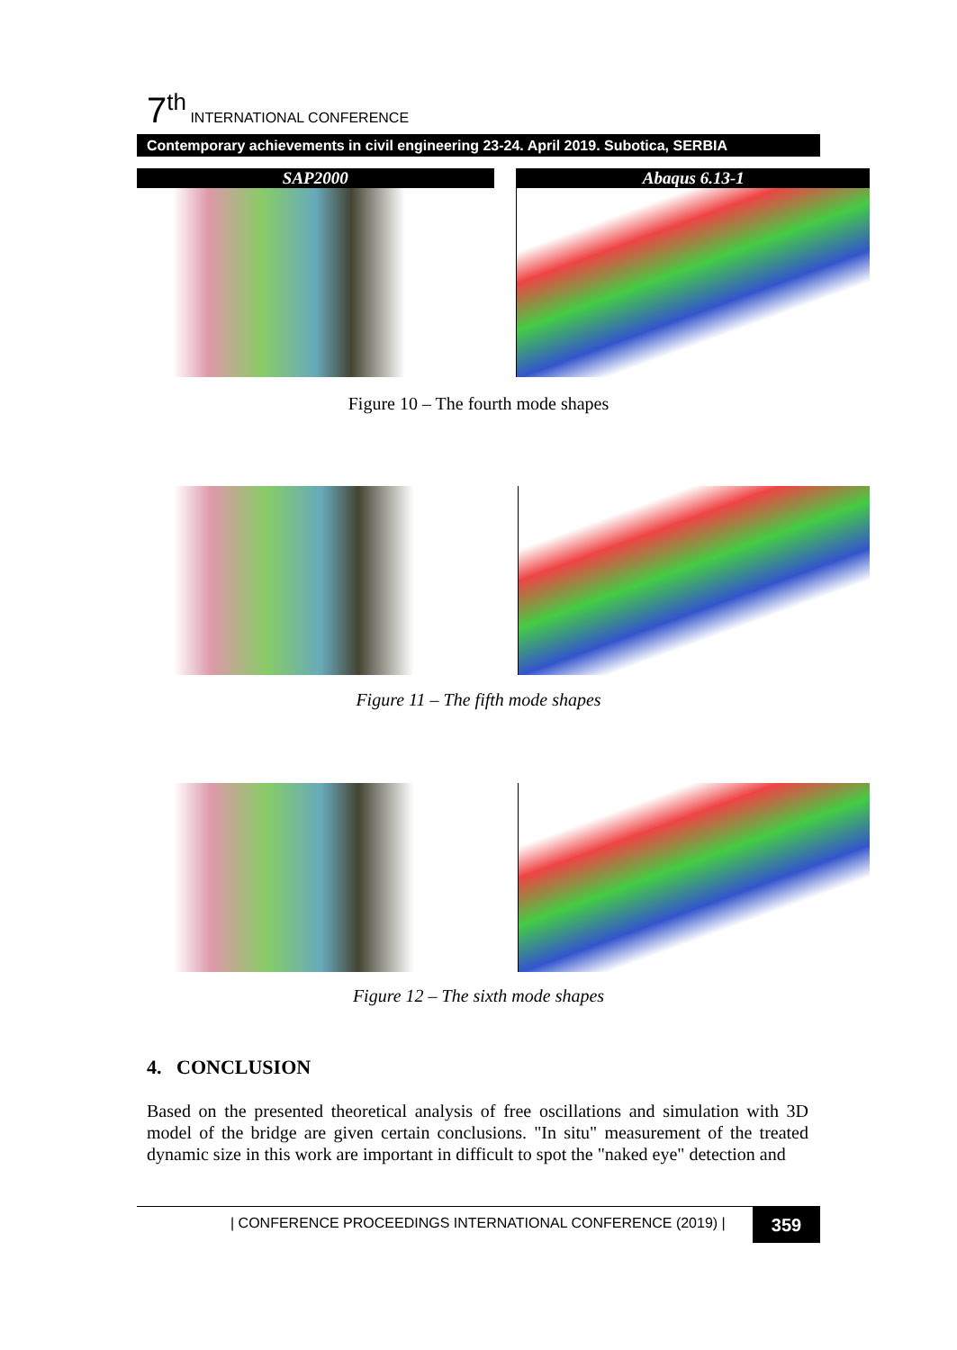7<sup>th</sup> INTERNATIONAL CONFERENCE
Contemporary achievements in civil engineering 23-24. April 2019. Subotica, SERBIA
SAP2000 Abaqus 6.13-1
Figure 10 – The fourth mode shapes
Figure 11 – The fifth mode shapes
Figure 12 – The sixth mode shapes
4. CONCLUSION
Based on the presented theoretical analysis of free oscillations and simulation with 3D model of the bridge are given certain conclusions. "In situ" measurement of the treated dynamic size in this work are important in difficult to spot the "naked eye" detection and
| CONFERENCE PROCEEDINGS INTERNATIONAL CONFERENCE (2019) |
359